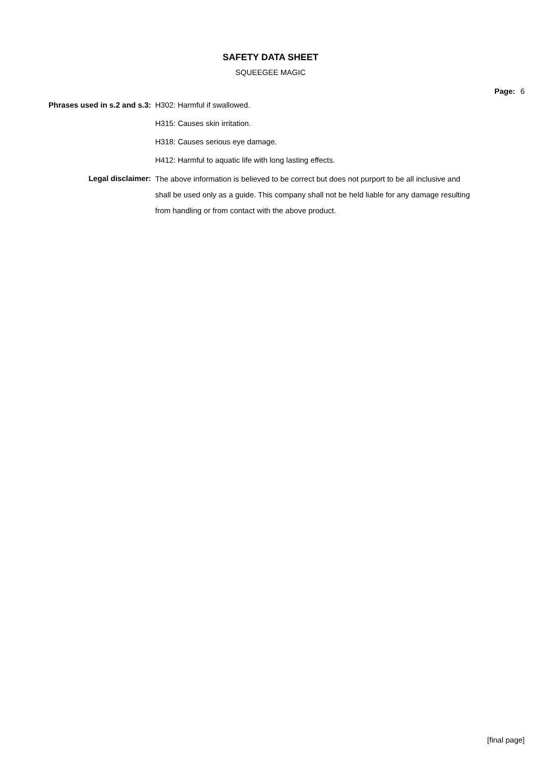SAFETY DATA SHEET
SQUEEGEE MAGIC
Page: 6
| Phrases used in s.2 and s.3: | H302: Harmful if swallowed. |
| | H315: Causes skin irritation. |
| | H318: Causes serious eye damage. |
| | H412: Harmful to aquatic life with long lasting effects. |
| Legal disclaimer: | The above information is believed to be correct but does not purport to be all inclusive and shall be used only as a guide. This company shall not be held liable for any damage resulting from handling or from contact with the above product. |
[final page]